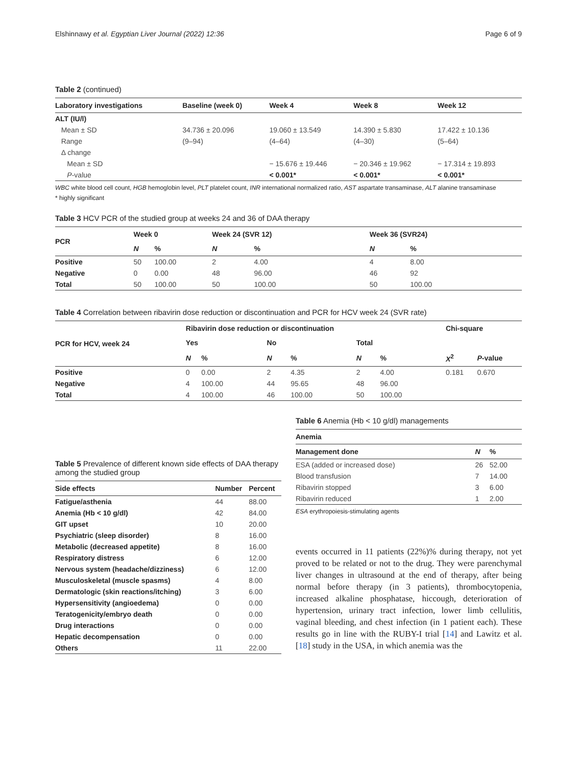Elshinnawy et al. Egyptian Liver Journal (2022) 12:36 Page 6 of 9
Table 2 (continued)
| Laboratory investigations | Baseline (week 0) | Week 4 | Week 8 | Week 12 |
| --- | --- | --- | --- | --- |
| ALT (IU/l) | | | | |
| Mean ± SD | 34.736 ± 20.096 | 19.060 ± 13.549 | 14.390 ± 5.830 | 17.422 ± 10.136 |
| Range | (9–94) | (4–64) | (4–30) | (5–64) |
| Δ change | | | | |
| Mean ± SD | | − 15.676 ± 19.446 | − 20.346 ± 19.962 | − 17.314 ± 19.893 |
| P -value | | < 0.001* | < 0.001* | < 0.001* |
WBC white blood cell count, HGB hemoglobin level, PLT platelet count, INR international normalized ratio, AST aspartate transaminase, ALT alanine transaminase
* highly significant
Table 3 HCV PCR of the studied group at weeks 24 and 36 of DAA therapy
| PCR | Week 0 | | Week 24 (SVR 12) | | Week 36 (SVR24) | |
| --- | --- | --- | --- | --- | --- | --- |
| | N | % | N | % | N | % |
| Positive | 50 | 100.00 | 2 | 4.00 | 4 | 8.00 |
| Negative | 0 | 0.00 | 48 | 96.00 | 46 | 92 |
| Total | 50 | 100.00 | 50 | 100.00 | 50 | 100.00 |
Table 4 Correlation between ribavirin dose reduction or discontinuation and PCR for HCV week 24 (SVR rate)
| PCR for HCV, week 24 | Ribavirin dose reduction or discontinuation | | | | | | Chi-square | |
| --- | --- | --- | --- | --- | --- | --- | --- | --- |
| | Yes | | No | | Total | | | |
| | N | % | N | % | N | % | X<sup>2</sup> | P -value |
| Positive | 0 | 0.00 | 2 | 4.35 | 2 | 4.00 | 0.181 | 0.670 |
| Negative | 4 | 100.00 | 44 | 95.65 | 48 | 96.00 | | |
| Total | 4 | 100.00 | 46 | 100.00 | 50 | 100.00 | | |
Table 5 Prevalence of different known side effects of DAA therapy among the studied group
| Side effects | Number | Percent |
| --- | --- | --- |
| Fatigue/asthenia | 44 | 88.00 |
| Anemia (Hb < 10 g/dl) | 42 | 84.00 |
| GIT upset | 10 | 20.00 |
| Psychiatric (sleep disorder) | 8 | 16.00 |
| Metabolic (decreased appetite) | 8 | 16.00 |
| Respiratory distress | 6 | 12.00 |
| Nervous system (headache/dizziness) | 6 | 12.00 |
| Musculoskeletal (muscle spasms) | 4 | 8.00 |
| Dermatologic (skin reactions/itching) | 3 | 6.00 |
| Hypersensitivity (angioedema) | 0 | 0.00 |
| Teratogenicity/embryo death | 0 | 0.00 |
| Drug interactions | 0 | 0.00 |
| Hepatic decompensation | 0 | 0.00 |
| Others | 11 | 22.00 |
Table 6 Anemia (Hb < 10 g/dl) managements
| Anemia | | |
| --- | --- | --- |
| Management done | N | % |
| ESA (added or increased dose) | 26 | 52.00 |
| Blood transfusion | 7 | 14.00 |
| Ribavirin stopped | 3 | 6.00 |
| Ribavirin reduced | 1 | 2.00 |
ESA erythropoiesis-stimulating agents
events occurred in 11 patients (22%)% during therapy, not yet proved to be related or not to the drug. They were parenchymal liver changes in ultrasound at the end of therapy, after being normal before therapy (in 3 patients), thrombocytopenia, increased alkaline phosphatase, hiccough, deterioration of hypertension, urinary tract infection, lower limb cellulitis, vaginal bleeding, and chest infection (in 1 patient each). These results go in line with the RUBY-I trial [14] and Lawitz et al. [18] study in the USA, in which anemia was the